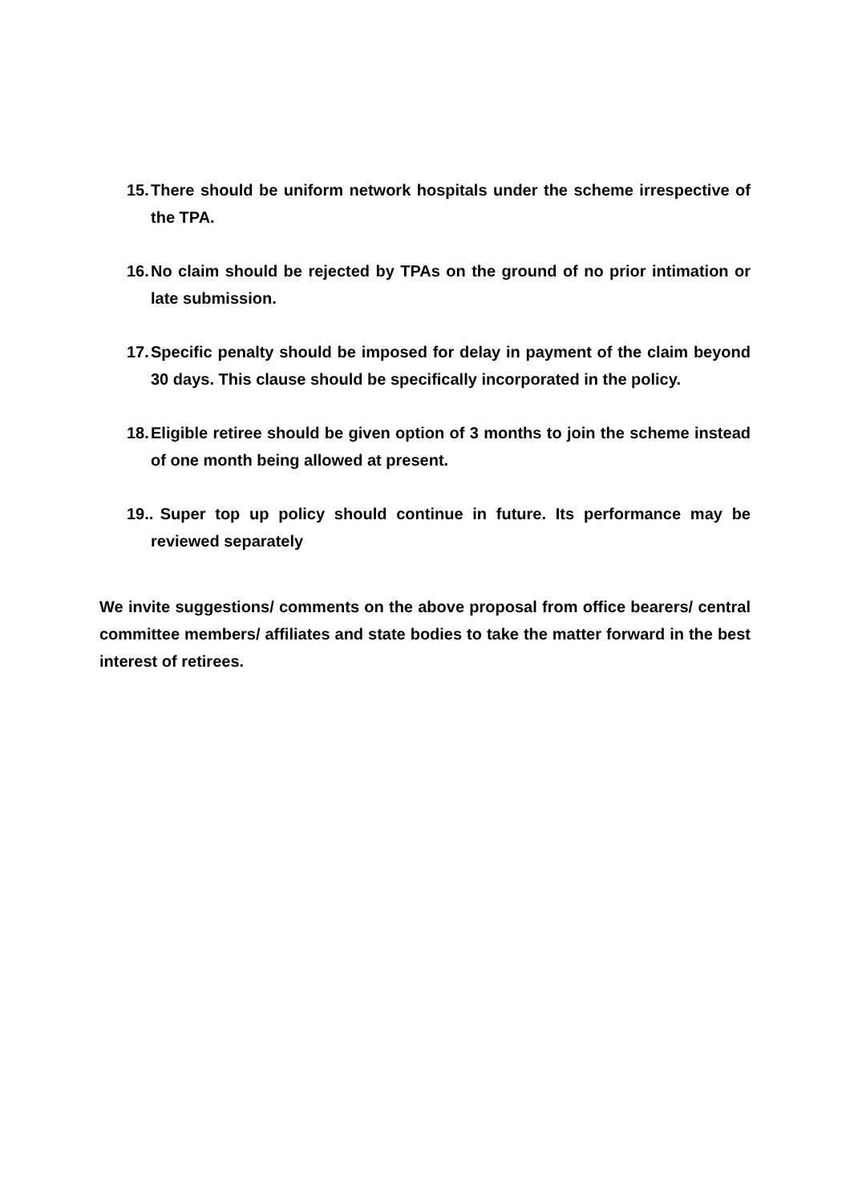15. There should be uniform network hospitals under the scheme irrespective of the TPA.
16. No claim should be rejected by TPAs on the ground of no prior intimation or late submission.
17. Specific penalty should be imposed for delay in payment of the claim beyond 30 days. This clause should be specifically incorporated in the policy.
18. Eligible retiree should be given option of 3 months to join the scheme instead of one month being allowed at present.
19.. Super top up policy should continue in future. Its performance may be reviewed separately
We invite suggestions/ comments on the above proposal from office bearers/ central committee members/ affiliates and state bodies to take the matter forward in the best interest of retirees.